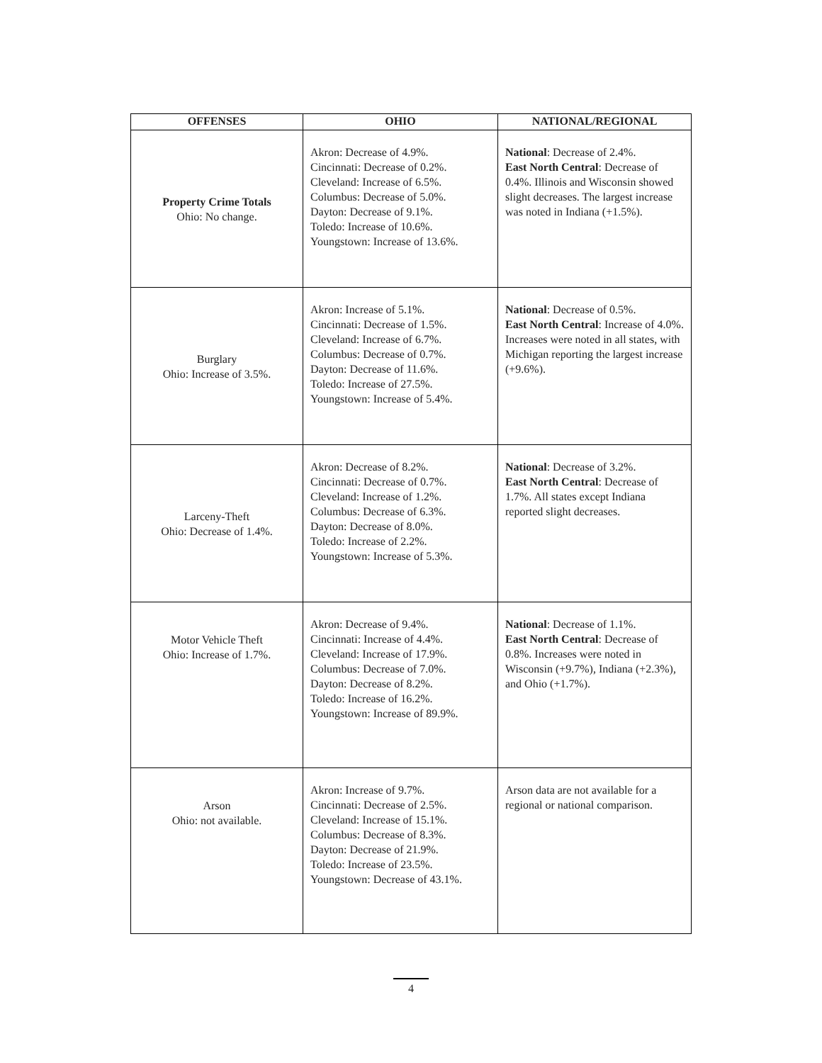| OFFENSES | OHIO | NATIONAL/REGIONAL |
| --- | --- | --- |
| Property Crime Totals Ohio: No change. | Akron: Decrease of 4.9%. Cincinnati: Decrease of 0.2%. Cleveland: Increase of 6.5%. Columbus: Decrease of 5.0%. Dayton: Decrease of 9.1%. Toledo: Increase of 10.6%. Youngstown: Increase of 13.6%. | National : Decrease of 2.4%. East North Central : Decrease of 0.4%. Illinois and Wisconsin showed slight decreases. The largest increase was noted in Indiana (+1.5%). |
| Burglary Ohio: Increase of 3.5%. | Akron: Increase of 5.1%. Cincinnati: Decrease of 1.5%. Cleveland: Increase of 6.7%. Columbus: Decrease of 0.7%. Dayton: Decrease of 11.6%. Toledo: Increase of 27.5%. Youngstown: Increase of 5.4%. | National : Decrease of 0.5%. East North Central : Increase of 4.0%. Increases were noted in all states, with Michigan reporting the largest increase (+9.6%). |
| Larceny-Theft Ohio: Decrease of 1.4%. | Akron: Decrease of 8.2%. Cincinnati: Decrease of 0.7%. Cleveland: Increase of 1.2%. Columbus: Decrease of 6.3%. Dayton: Decrease of 8.0%. Toledo: Increase of 2.2%. Youngstown: Increase of 5.3%. | National : Decrease of 3.2%. East North Central : Decrease of 1.7%. All states except Indiana reported slight decreases. |
| Motor Vehicle Theft Ohio: Increase of 1.7%. | Akron: Decrease of 9.4%. Cincinnati: Increase of 4.4%. Cleveland: Increase of 17.9%. Columbus: Decrease of 7.0%. Dayton: Decrease of 8.2%. Toledo: Increase of 16.2%. Youngstown: Increase of 89.9%. | National : Decrease of 1.1%. East North Central : Decrease of 0.8%. Increases were noted in Wisconsin (+9.7%), Indiana (+2.3%), and Ohio (+1.7%). |
| Arson Ohio: not available. | Akron: Increase of 9.7%. Cincinnati: Decrease of 2.5%. Cleveland: Increase of 15.1%. Columbus: Decrease of 8.3%. Dayton: Decrease of 21.9%. Toledo: Increase of 23.5%. Youngstown: Decrease of 43.1%. | Arson data are not available for a regional or national comparison. |
4